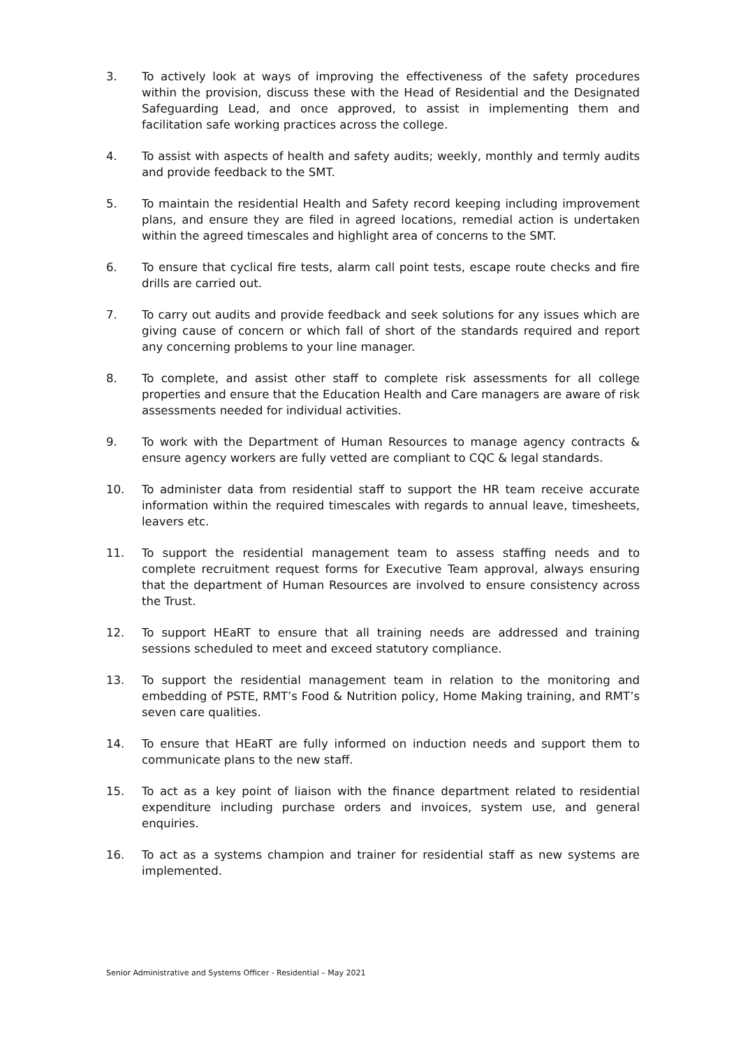3. To actively look at ways of improving the effectiveness of the safety procedures within the provision, discuss these with the Head of Residential and the Designated Safeguarding Lead, and once approved, to assist in implementing them and facilitation safe working practices across the college.
4. To assist with aspects of health and safety audits; weekly, monthly and termly audits and provide feedback to the SMT.
5. To maintain the residential Health and Safety record keeping including improvement plans, and ensure they are filed in agreed locations, remedial action is undertaken within the agreed timescales and highlight area of concerns to the SMT.
6. To ensure that cyclical fire tests, alarm call point tests, escape route checks and fire drills are carried out.
7. To carry out audits and provide feedback and seek solutions for any issues which are giving cause of concern or which fall of short of the standards required and report any concerning problems to your line manager.
8. To complete, and assist other staff to complete risk assessments for all college properties and ensure that the Education Health and Care managers are aware of risk assessments needed for individual activities.
9. To work with the Department of Human Resources to manage agency contracts & ensure agency workers are fully vetted are compliant to CQC & legal standards.
10. To administer data from residential staff to support the HR team receive accurate information within the required timescales with regards to annual leave, timesheets, leavers etc.
11. To support the residential management team to assess staffing needs and to complete recruitment request forms for Executive Team approval, always ensuring that the department of Human Resources are involved to ensure consistency across the Trust.
12. To support HEaRT to ensure that all training needs are addressed and training sessions scheduled to meet and exceed statutory compliance.
13. To support the residential management team in relation to the monitoring and embedding of PSTE, RMT’s Food & Nutrition policy, Home Making training, and RMT’s seven care qualities.
14. To ensure that HEaRT are fully informed on induction needs and support them to communicate plans to the new staff.
15. To act as a key point of liaison with the finance department related to residential expenditure including purchase orders and invoices, system use, and general enquiries.
16. To act as a systems champion and trainer for residential staff as new systems are implemented.
Senior Administrative and Systems Officer - Residential – May 2021